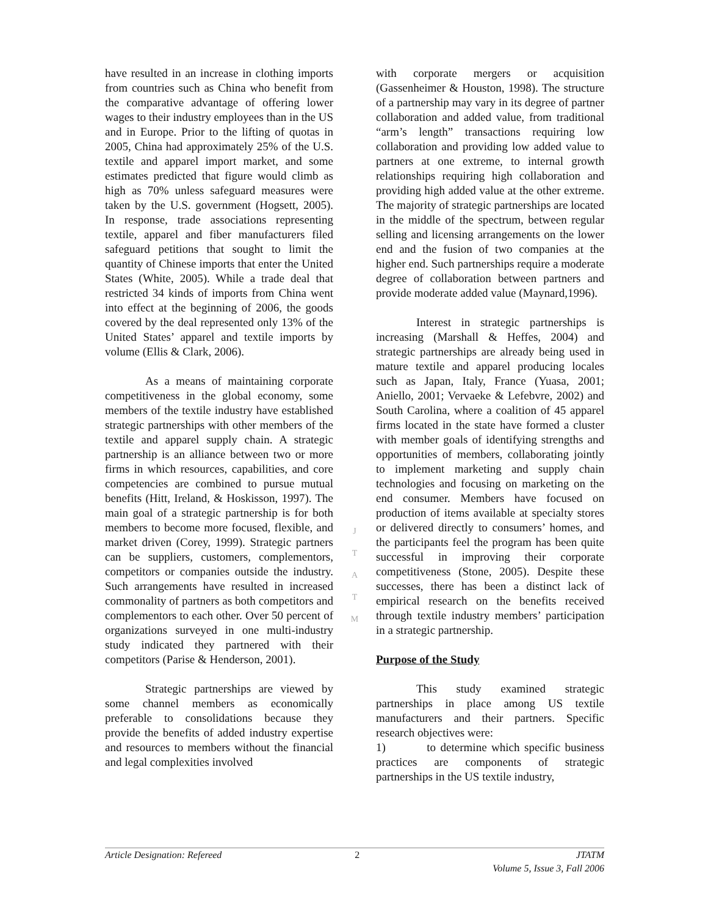have resulted in an increase in clothing imports from countries such as China who benefit from the comparative advantage of offering lower wages to their industry employees than in the US and in Europe. Prior to the lifting of quotas in 2005, China had approximately 25% of the U.S. textile and apparel import market, and some estimates predicted that figure would climb as high as 70% unless safeguard measures were taken by the U.S. government (Hogsett, 2005). In response, trade associations representing textile, apparel and fiber manufacturers filed safeguard petitions that sought to limit the quantity of Chinese imports that enter the United States (White, 2005). While a trade deal that restricted 34 kinds of imports from China went into effect at the beginning of 2006, the goods covered by the deal represented only 13% of the United States’ apparel and textile imports by volume (Ellis & Clark, 2006).
As a means of maintaining corporate competitiveness in the global economy, some members of the textile industry have established strategic partnerships with other members of the textile and apparel supply chain. A strategic partnership is an alliance between two or more firms in which resources, capabilities, and core competencies are combined to pursue mutual benefits (Hitt, Ireland, & Hoskisson, 1997). The main goal of a strategic partnership is for both members to become more focused, flexible, and market driven (Corey, 1999). Strategic partners can be suppliers, customers, complementors, competitors or companies outside the industry. Such arrangements have resulted in increased commonality of partners as both competitors and complementors to each other. Over 50 percent of organizations surveyed in one multi-industry study indicated they partnered with their competitors (Parise & Henderson, 2001).
Strategic partnerships are viewed by some channel members as economically preferable to consolidations because they provide the benefits of added industry expertise and resources to members without the financial and legal complexities involved
with corporate mergers or acquisition (Gassenheimer & Houston, 1998). The structure of a partnership may vary in its degree of partner collaboration and added value, from traditional “arm’s length” transactions requiring low collaboration and providing low added value to partners at one extreme, to internal growth relationships requiring high collaboration and providing high added value at the other extreme. The majority of strategic partnerships are located in the middle of the spectrum, between regular selling and licensing arrangements on the lower end and the fusion of two companies at the higher end. Such partnerships require a moderate degree of collaboration between partners and provide moderate added value (Maynard,1996).
Interest in strategic partnerships is increasing (Marshall & Heffes, 2004) and strategic partnerships are already being used in mature textile and apparel producing locales such as Japan, Italy, France (Yuasa, 2001; Aniello, 2001; Vervaeke & Lefebvre, 2002) and South Carolina, where a coalition of 45 apparel firms located in the state have formed a cluster with member goals of identifying strengths and opportunities of members, collaborating jointly to implement marketing and supply chain technologies and focusing on marketing on the end consumer. Members have focused on production of items available at specialty stores or delivered directly to consumers’ homes, and the participants feel the program has been quite successful in improving their corporate competitiveness (Stone, 2005). Despite these successes, there has been a distinct lack of empirical research on the benefits received through textile industry members’ participation in a strategic partnership.
Purpose of the Study
This study examined strategic partnerships in place among US textile manufacturers and their partners. Specific research objectives were:
1) to determine which specific business practices are components of strategic partnerships in the US textile industry,
J
T
A
T
M
Article Designation: Refereed 2 JTATM
Volume 5, Issue 3, Fall 2006